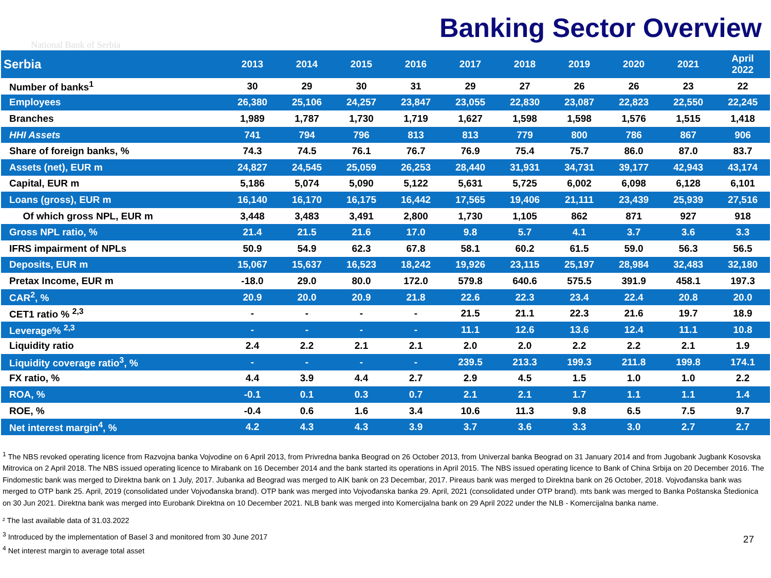National Bank of Serbia
Banking Sector Overview
| Serbia | 2013 | 2014 | 2015 | 2016 | 2017 | 2018 | 2019 | 2020 | 2021 | April 2022 |
| --- | --- | --- | --- | --- | --- | --- | --- | --- | --- | --- |
| Number of banks<sup>1</sup> | 30 | 29 | 30 | 31 | 29 | 27 | 26 | 26 | 23 | 22 |
| Employees | 26,380 | 25,106 | 24,257 | 23,847 | 23,055 | 22,830 | 23,087 | 22,823 | 22,550 | 22,245 |
| Branches | 1,989 | 1,787 | 1,730 | 1,719 | 1,627 | 1,598 | 1,598 | 1,576 | 1,515 | 1,418 |
| HHI Assets | 741 | 794 | 796 | 813 | 813 | 779 | 800 | 786 | 867 | 906 |
| Share of foreign banks, % | 74.3 | 74.5 | 76.1 | 76.7 | 76.9 | 75.4 | 75.7 | 86.0 | 87.0 | 83.7 |
| Assets (net), EUR m | 24,827 | 24,545 | 25,059 | 26,253 | 28,440 | 31,931 | 34,731 | 39,177 | 42,943 | 43,174 |
| Capital, EUR m | 5,186 | 5,074 | 5,090 | 5,122 | 5,631 | 5,725 | 6,002 | 6,098 | 6,128 | 6,101 |
| Loans (gross), EUR m | 16,140 | 16,170 | 16,175 | 16,442 | 17,565 | 19,406 | 21,111 | 23,439 | 25,939 | 27,516 |
| Of which gross NPL, EUR m | 3,448 | 3,483 | 3,491 | 2,800 | 1,730 | 1,105 | 862 | 871 | 927 | 918 |
| Gross NPL ratio, % | 21.4 | 21.5 | 21.6 | 17.0 | 9.8 | 5.7 | 4.1 | 3.7 | 3.6 | 3.3 |
| IFRS impairment of NPLs | 50.9 | 54.9 | 62.3 | 67.8 | 58.1 | 60.2 | 61.5 | 59.0 | 56.3 | 56.5 |
| Deposits, EUR m | 15,067 | 15,637 | 16,523 | 18,242 | 19,926 | 23,115 | 25,197 | 28,984 | 32,483 | 32,180 |
| Pretax Income, EUR m | -18.0 | 29.0 | 80.0 | 172.0 | 579.8 | 640.6 | 575.5 | 391.9 | 458.1 | 197.3 |
| CAR<sup>2</sup>, % | 20.9 | 20.0 | 20.9 | 21.8 | 22.6 | 22.3 | 23.4 | 22.4 | 20.8 | 20.0 |
| CET1 ratio % <sup>2,3</sup> | - | - | - | - | 21.5 | 21.1 | 22.3 | 21.6 | 19.7 | 18.9 |
| Leverage% <sup>2,3</sup> | - | - | - | - | 11.1 | 12.6 | 13.6 | 12.4 | 11.1 | 10.8 |
| Liquidity ratio | 2.4 | 2.2 | 2.1 | 2.1 | 2.0 | 2.0 | 2.2 | 2.2 | 2.1 | 1.9 |
| Liquidity coverage ratio<sup>3</sup>, % | - | - | - | - | 239.5 | 213.3 | 199.3 | 211.8 | 199.8 | 174.1 |
| FX ratio, % | 4.4 | 3.9 | 4.4 | 2.7 | 2.9 | 4.5 | 1.5 | 1.0 | 1.0 | 2.2 |
| ROA, % | -0.1 | 0.1 | 0.3 | 0.7 | 2.1 | 2.1 | 1.7 | 1.1 | 1.1 | 1.4 |
| ROE, % | -0.4 | 0.6 | 1.6 | 3.4 | 10.6 | 11.3 | 9.8 | 6.5 | 7.5 | 9.7 |
| Net interest margin<sup>4</sup>, % | 4.2 | 4.3 | 4.3 | 3.9 | 3.7 | 3.6 | 3.3 | 3.0 | 2.7 | 2.7 |
<sup>1</sup> The NBS revoked operating licence from Razvojna banka Vojvodine on 6 April 2013, from Privredna banka Beograd on 26 October 2013, from Univerzal banka Beograd on 31 January 2014 and from Jugobank Jugbank Kosovska Mitrovica on 2 April 2018. The NBS issued operating licence to Mirabank on 16 December 2014 and the bank started its operations in April 2015. The NBS issued operating licence to Bank of China Srbija on 20 December 2016. The Findomestic bank was merged to Direktna bank on 1 July, 2017. Jubanka ad Beograd was merged to AIK bank on 23 Decembar, 2017. Pireaus bank was merged to Direktna bank on 26 October, 2018. Vojvođanska bank was merged to OTP bank 25. April, 2019 (consolidated under Vojvođanska brand). OTP bank was merged into Vojvođanska banka 29. April, 2021 (consolidated under OTP brand). mts bank was merged to Banka Poštanska Štedionica on 30 Jun 2021. Direktna bank was merged into Eurobank Direktna on 10 December 2021. NLB bank was merged into Komercijalna bank on 29 April 2022 under the NLB - Komercijalna banka name.
² The last available data of 31.03.2022
<sup>3</sup> Introduced by the implementation of Basel 3 and monitored from 30 June 2017
<sup>4</sup> Net interest margin to average total asset
27